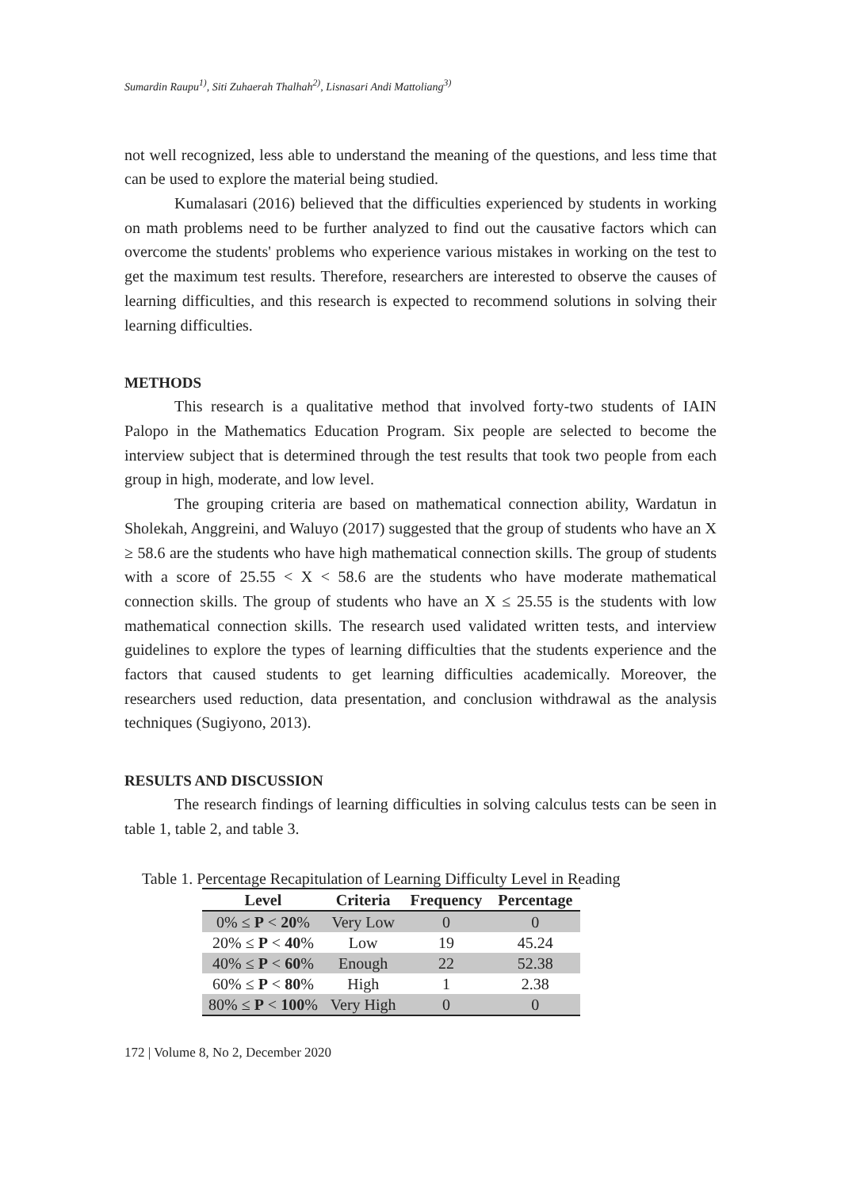Sumardin Raupu<sup>1)</sup>, Siti Zuhaerah Thalhah<sup>2)</sup>, Lisnasari Andi Mattoliang<sup>3)</sup>
not well recognized, less able to understand the meaning of the questions, and less time that can be used to explore the material being studied.
Kumalasari (2016) believed that the difficulties experienced by students in working on math problems need to be further analyzed to find out the causative factors which can overcome the students' problems who experience various mistakes in working on the test to get the maximum test results. Therefore, researchers are interested to observe the causes of learning difficulties, and this research is expected to recommend solutions in solving their learning difficulties.
METHODS
This research is a qualitative method that involved forty-two students of IAIN Palopo in the Mathematics Education Program. Six people are selected to become the interview subject that is determined through the test results that took two people from each group in high, moderate, and low level.
The grouping criteria are based on mathematical connection ability, Wardatun in Sholekah, Anggreini, and Waluyo (2017) suggested that the group of students who have an X ≥ 58.6 are the students who have high mathematical connection skills. The group of students with a score of 25.55 < X < 58.6 are the students who have moderate mathematical connection skills. The group of students who have an X ≤ 25.55 is the students with low mathematical connection skills. The research used validated written tests, and interview guidelines to explore the types of learning difficulties that the students experience and the factors that caused students to get learning difficulties academically. Moreover, the researchers used reduction, data presentation, and conclusion withdrawal as the analysis techniques (Sugiyono, 2013).
RESULTS AND DISCUSSION
The research findings of learning difficulties in solving calculus tests can be seen in table 1, table 2, and table 3.
Table 1. Percentage Recapitulation of Learning Difficulty Level in Reading
| Level | Criteria | Frequency | Percentage |
| --- | --- | --- | --- |
| 0% ≤ P < 20 % | Very Low | 0 | 0 |
| 20% ≤ P < 40 % | Low | 19 | 45.24 |
| 40% ≤ P < 60 % | Enough | 22 | 52.38 |
| 60% ≤ P < 80 % | High | 1 | 2.38 |
| 80% ≤ P < 100 % | Very High | 0 | 0 |
172 | Volume 8, No 2, December 2020